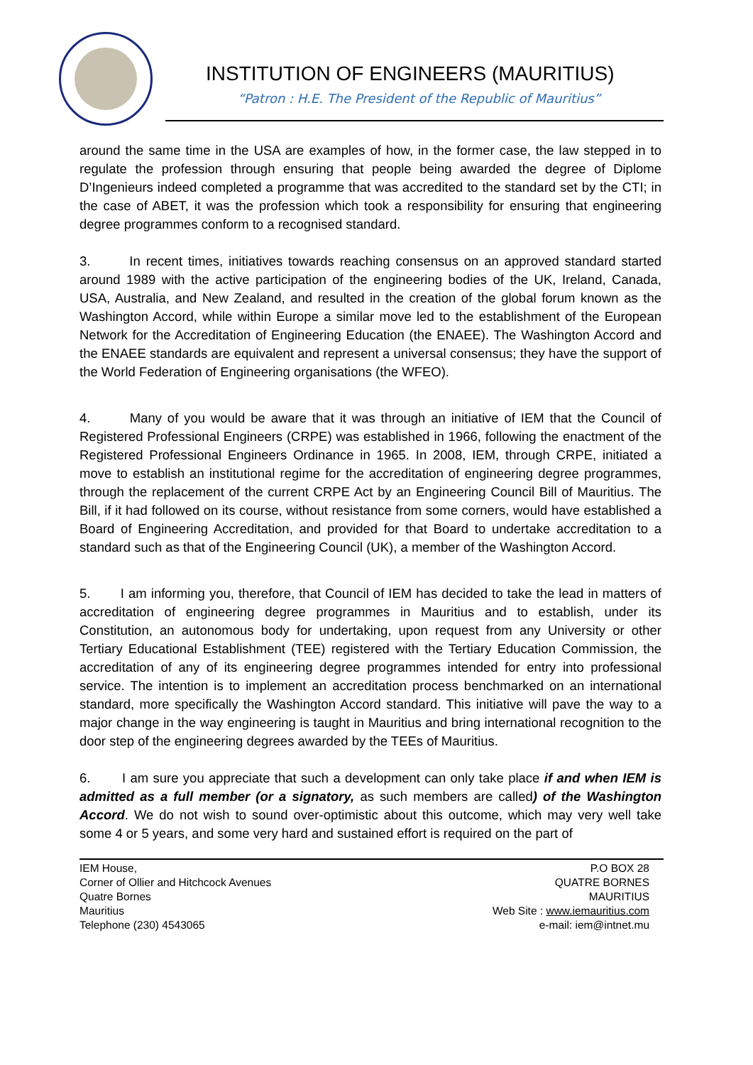INSTITUTION OF ENGINEERS (MAURITIUS)
“Patron : H.E. The President of the Republic of Mauritius”
around the same time in the USA are examples of how, in the former case, the law stepped in to regulate the profession through ensuring that people being awarded the degree of Diplome D’Ingenieurs indeed completed a programme that was accredited to the standard set by the CTI; in the case of ABET, it was the profession which took a responsibility for ensuring that engineering degree programmes conform to a recognised standard.
3. In recent times, initiatives towards reaching consensus on an approved standard started around 1989 with the active participation of the engineering bodies of the UK, Ireland, Canada, USA, Australia, and New Zealand, and resulted in the creation of the global forum known as the Washington Accord, while within Europe a similar move led to the establishment of the European Network for the Accreditation of Engineering Education (the ENAEE). The Washington Accord and the ENAEE standards are equivalent and represent a universal consensus; they have the support of the World Federation of Engineering organisations (the WFEO).
4. Many of you would be aware that it was through an initiative of IEM that the Council of Registered Professional Engineers (CRPE) was established in 1966, following the enactment of the Registered Professional Engineers Ordinance in 1965. In 2008, IEM, through CRPE, initiated a move to establish an institutional regime for the accreditation of engineering degree programmes, through the replacement of the current CRPE Act by an Engineering Council Bill of Mauritius. The Bill, if it had followed on its course, without resistance from some corners, would have established a Board of Engineering Accreditation, and provided for that Board to undertake accreditation to a standard such as that of the Engineering Council (UK), a member of the Washington Accord.
5. I am informing you, therefore, that Council of IEM has decided to take the lead in matters of accreditation of engineering degree programmes in Mauritius and to establish, under its Constitution, an autonomous body for undertaking, upon request from any University or other Tertiary Educational Establishment (TEE) registered with the Tertiary Education Commission, the accreditation of any of its engineering degree programmes intended for entry into professional service. The intention is to implement an accreditation process benchmarked on an international standard, more specifically the Washington Accord standard. This initiative will pave the way to a major change in the way engineering is taught in Mauritius and bring international recognition to the door step of the engineering degrees awarded by the TEEs of Mauritius.
6. I am sure you appreciate that such a development can only take place if and when IEM is admitted as a full member (or a signatory, as such members are called) of the Washington Accord. We do not wish to sound over-optimistic about this outcome, which may very well take some 4 or 5 years, and some very hard and sustained effort is required on the part of
IEM House,
Corner of Ollier and Hitchcock Avenues
Quatre Bornes
Mauritius
Telephone (230) 4543065
P.O BOX 28
QUATRE BORNES
MAURITIUS
Web Site : www.iemauritius.com
e-mail: iem@intnet.mu